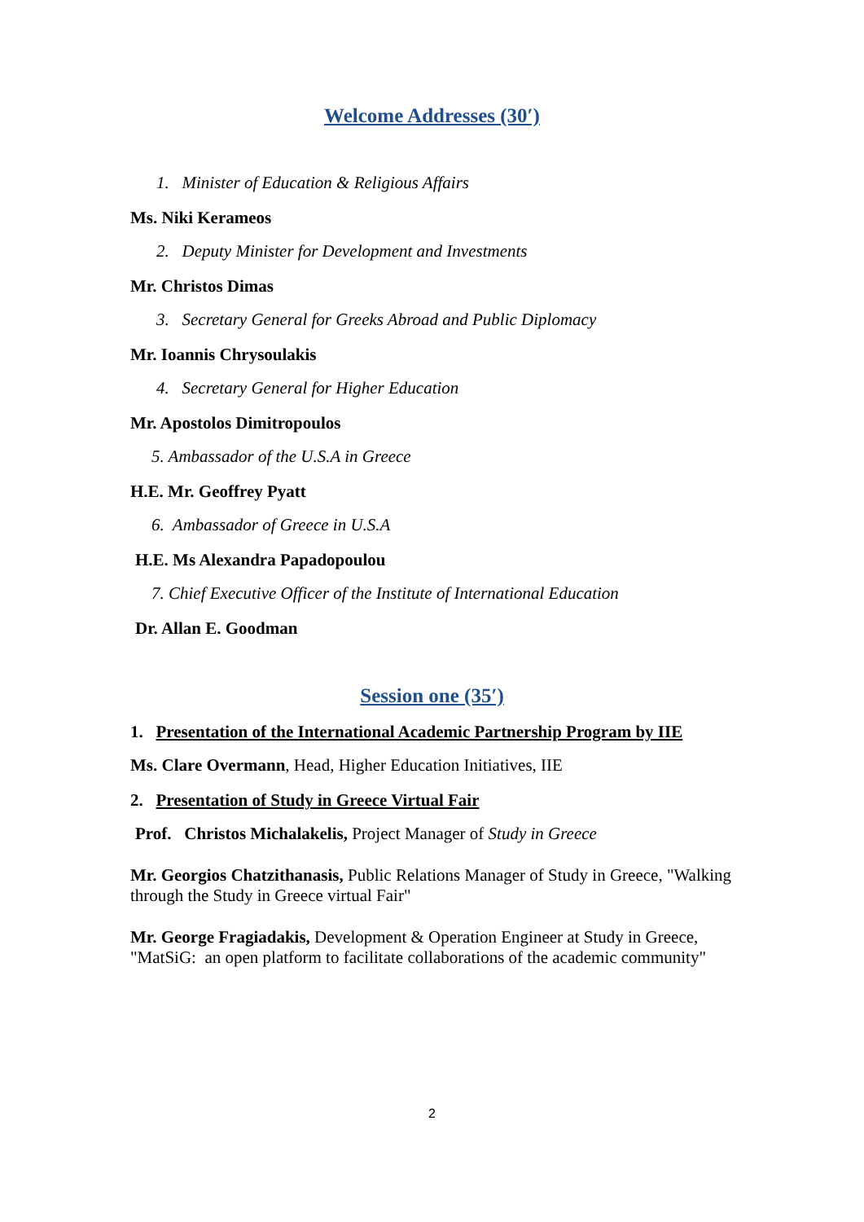Welcome Addresses (30′)
1. Minister of Education & Religious Affairs
Ms. Niki Kerameos
2. Deputy Minister for Development and Investments
Mr. Christos Dimas
3. Secretary General for Greeks Abroad and Public Diplomacy
Mr. Ioannis Chrysoulakis
4. Secretary General for Higher Education
Mr. Apostolos Dimitropoulos
5. Ambassador of the U.S.A in Greece
H.E. Mr. Geoffrey Pyatt
6. Ambassador of Greece in U.S.A
H.E. Ms Alexandra Papadopoulou
7. Chief Executive Officer of the Institute of International Education
Dr. Allan E. Goodman
Session one (35′)
1. Presentation of the International Academic Partnership Program by IIE
Ms. Clare Overmann, Head, Higher Education Initiatives, IIE
2. Presentation of Study in Greece Virtual Fair
Prof. Christos Michalakelis, Project Manager of Study in Greece
Mr. Georgios Chatzithanasis, Public Relations Manager of Study in Greece, "Walking through the Study in Greece virtual Fair"
Mr. George Fragiadakis, Development & Operation Engineer at Study in Greece, "MatSiG: an open platform to facilitate collaborations of the academic community"
2